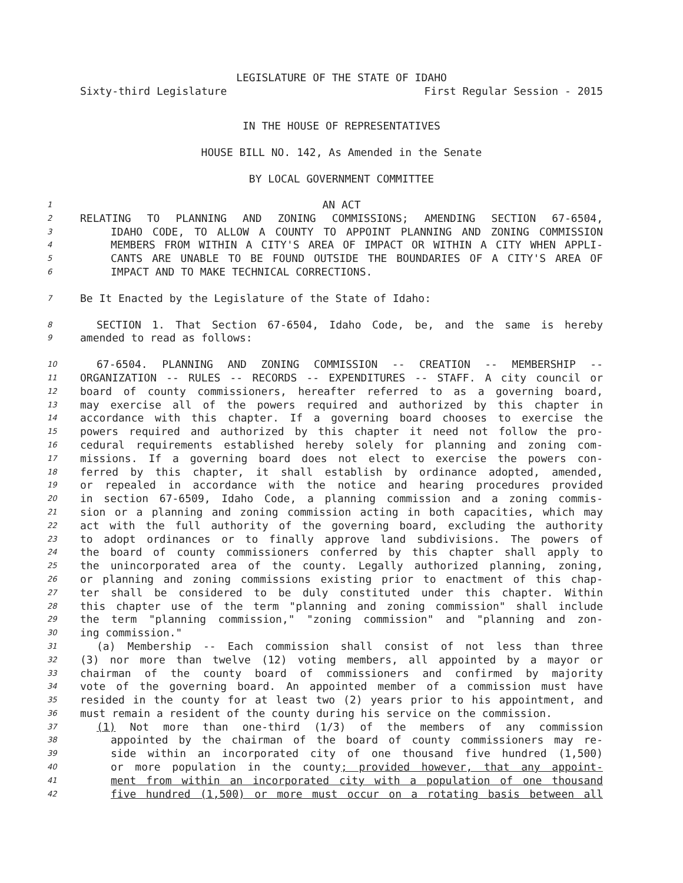LEGISLATURE OF THE STATE OF IDAHO
Sixty-third Legislature First Regular Session - 2015
IN THE HOUSE OF REPRESENTATIVES
HOUSE BILL NO. 142, As Amended in the Senate
BY LOCAL GOVERNMENT COMMITTEE
1 AN ACT
2 RELATING TO PLANNING AND ZONING COMMISSIONS; AMENDING SECTION 67-6504,
3 IDAHO CODE, TO ALLOW A COUNTY TO APPOINT PLANNING AND ZONING COMMISSION
4 MEMBERS FROM WITHIN A CITY'S AREA OF IMPACT OR WITHIN A CITY WHEN APPLI-
5 CANTS ARE UNABLE TO BE FOUND OUTSIDE THE BOUNDARIES OF A CITY'S AREA OF
6 IMPACT AND TO MAKE TECHNICAL CORRECTIONS.
7 Be It Enacted by the Legislature of the State of Idaho:
8 SECTION 1. That Section 67-6504, Idaho Code, be, and the same is hereby
9 amended to read as follows:
10 67-6504. PLANNING AND ZONING COMMISSION -- CREATION -- MEMBERSHIP --
11 ORGANIZATION -- RULES -- RECORDS -- EXPENDITURES -- STAFF. A city council or
12 board of county commissioners, hereafter referred to as a governing board,
13 may exercise all of the powers required and authorized by this chapter in
14 accordance with this chapter. If a governing board chooses to exercise the
15 powers required and authorized by this chapter it need not follow the pro-
16 cedural requirements established hereby solely for planning and zoning com-
17 missions. If a governing board does not elect to exercise the powers con-
18 ferred by this chapter, it shall establish by ordinance adopted, amended,
19 or repealed in accordance with the notice and hearing procedures provided
20 in section 67-6509, Idaho Code, a planning commission and a zoning commis-
21 sion or a planning and zoning commission acting in both capacities, which may
22 act with the full authority of the governing board, excluding the authority
23 to adopt ordinances or to finally approve land subdivisions. The powers of
24 the board of county commissioners conferred by this chapter shall apply to
25 the unincorporated area of the county. Legally authorized planning, zoning,
26 or planning and zoning commissions existing prior to enactment of this chap-
27 ter shall be considered to be duly constituted under this chapter. Within
28 this chapter use of the term "planning and zoning commission" shall include
29 the term "planning commission," "zoning commission" and "planning and zon-
30 ing commission."
31 (a) Membership -- Each commission shall consist of not less than three
32 (3) nor more than twelve (12) voting members, all appointed by a mayor or
33 chairman of the county board of commissioners and confirmed by majority
34 vote of the governing board. An appointed member of a commission must have
35 resided in the county for at least two (2) years prior to his appointment, and
36 must remain a resident of the county during his service on the commission.
37 (1) Not more than one-third (1/3) of the members of any commission
38 appointed by the chairman of the board of county commissioners may re-
39 side within an incorporated city of one thousand five hundred (1,500)
40 or more population in the county; provided however, that any appoint-
41 ment from within an incorporated city with a population of one thousand
42 five hundred (1,500) or more must occur on a rotating basis between all